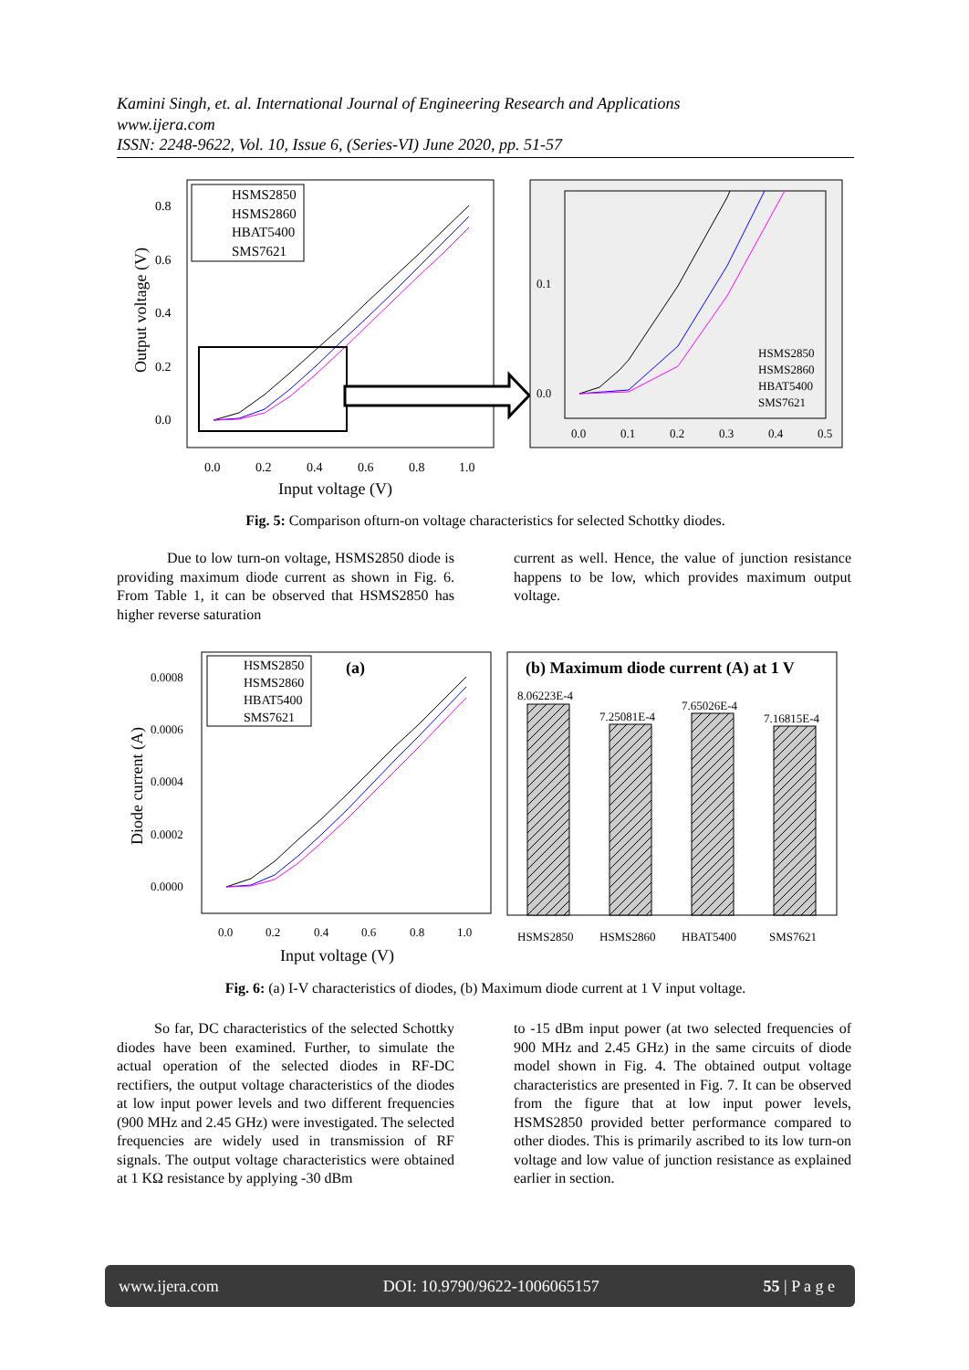Kamini Singh, et. al. International Journal of Engineering Research and Applications
www.ijera.com
ISSN: 2248-9622, Vol. 10, Issue 6, (Series-VI) June 2020, pp. 51-57
0.8
0.6
0.4
0.2
0.0
0.0
0.2
0.4
0.6
0.8
1.0
Input voltage (V)
Output voltage (V)
HSMS2850
HSMS2860
HBAT5400
SMS7621
0.1
0.0
0.0
0.1
0.2
0.3
0.4
0.5
HSMS2850
HSMS2860
HBAT5400
SMS7621
Fig. 5: Comparison ofturn-on voltage characteristics for selected Schottky diodes.
Due to low turn-on voltage, HSMS2850 diode is providing maximum diode current as shown in Fig. 6. From Table 1, it can be observed that HSMS2850 has higher reverse saturation
current as well. Hence, the value of junction resistance happens to be low, which provides maximum output voltage.
0.0008
0.0006
0.0004
0.0002
0.0000
0.0
0.2
0.4
0.6
0.8
1.0
Input voltage (V)
Diode current (A)
(a)
HSMS2850
HSMS2860
HBAT5400
SMS7621
(b) Maximum diode current (A) at 1 V
8.06223E-4
7.25081E-4
7.65026E-4
7.16815E-4
HSMS2850
HSMS2860
HBAT5400
SMS7621
Fig. 6: (a) I-V characteristics of diodes, (b) Maximum diode current at 1 V input voltage.
So far, DC characteristics of the selected Schottky diodes have been examined. Further, to simulate the actual operation of the selected diodes in RF-DC rectifiers, the output voltage characteristics of the diodes at low input power levels and two different frequencies (900 MHz and 2.45 GHz) were investigated. The selected frequencies are widely used in transmission of RF signals. The output voltage characteristics were obtained at 1 KΩ resistance by applying -30 dBm
to -15 dBm input power (at two selected frequencies of 900 MHz and 2.45 GHz) in the same circuits of diode model shown in Fig. 4. The obtained output voltage characteristics are presented in Fig. 7. It can be observed from the figure that at low input power levels, HSMS2850 provided better performance compared to other diodes. This is primarily ascribed to its low turn-on voltage and low value of junction resistance as explained earlier in section.
www.ijera.com DOI: 10.9790/9622-1006065157 55 | P a g e